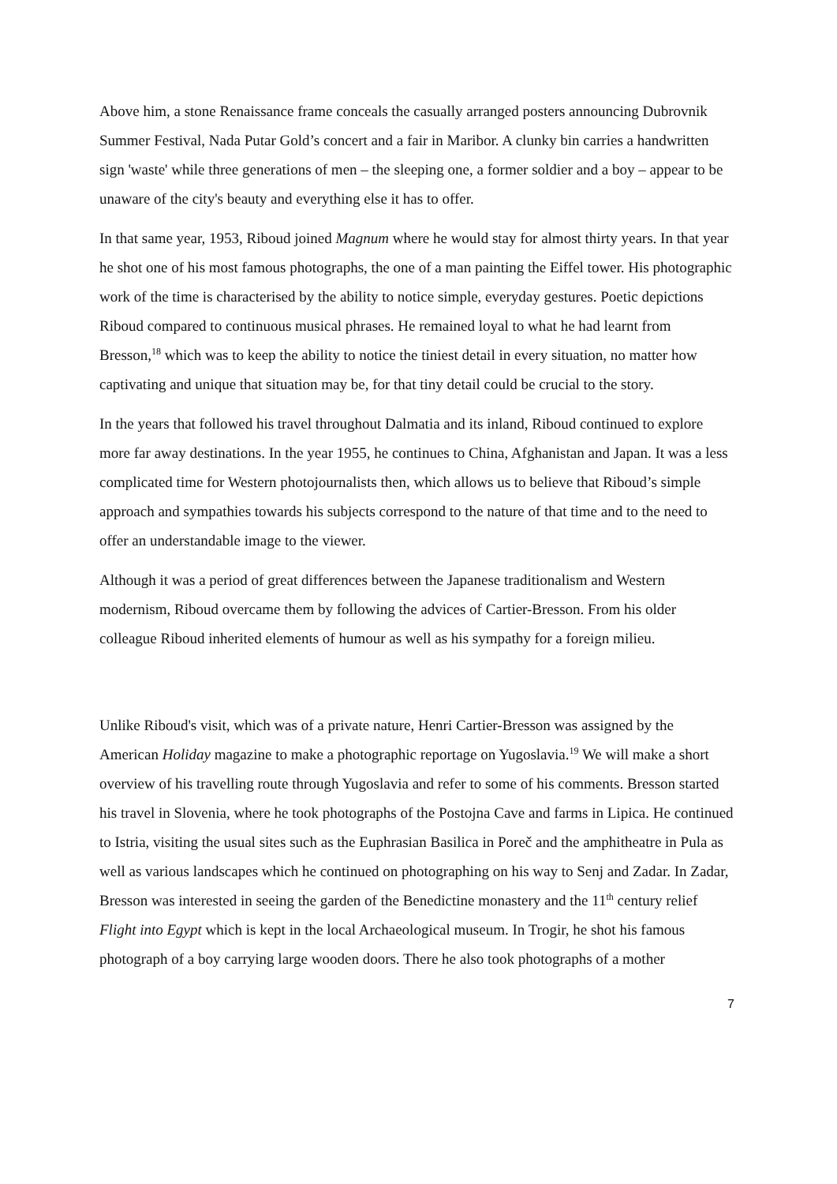Above him, a stone Renaissance frame conceals the casually arranged posters announcing Dubrovnik Summer Festival, Nada Putar Gold’s concert and a fair in Maribor. A clunky bin carries a handwritten sign 'waste' while three generations of men – the sleeping one, a former soldier and a boy – appear to be unaware of the city's beauty and everything else it has to offer.
In that same year, 1953, Riboud joined Magnum where he would stay for almost thirty years. In that year he shot one of his most famous photographs, the one of a man painting the Eiffel tower. His photographic work of the time is characterised by the ability to notice simple, everyday gestures. Poetic depictions Riboud compared to continuous musical phrases. He remained loyal to what he had learnt from Bresson,<sup>18</sup> which was to keep the ability to notice the tiniest detail in every situation, no matter how captivating and unique that situation may be, for that tiny detail could be crucial to the story.
In the years that followed his travel throughout Dalmatia and its inland, Riboud continued to explore more far away destinations. In the year 1955, he continues to China, Afghanistan and Japan. It was a less complicated time for Western photojournalists then, which allows us to believe that Riboud’s simple approach and sympathies towards his subjects correspond to the nature of that time and to the need to offer an understandable image to the viewer.
Although it was a period of great differences between the Japanese traditionalism and Western modernism, Riboud overcame them by following the advices of Cartier-Bresson. From his older colleague Riboud inherited elements of humour as well as his sympathy for a foreign milieu.
Unlike Riboud's visit, which was of a private nature, Henri Cartier-Bresson was assigned by the American Holiday magazine to make a photographic reportage on Yugoslavia.<sup>19</sup> We will make a short overview of his travelling route through Yugoslavia and refer to some of his comments. Bresson started his travel in Slovenia, where he took photographs of the Postojna Cave and farms in Lipica. He continued to Istria, visiting the usual sites such as the Euphrasian Basilica in Poreč and the amphitheatre in Pula as well as various landscapes which he continued on photographing on his way to Senj and Zadar. In Zadar, Bresson was interested in seeing the garden of the Benedictine monastery and the 11<sup>th</sup> century relief Flight into Egypt which is kept in the local Archaeological museum. In Trogir, he shot his famous photograph of a boy carrying large wooden doors. There he also took photographs of a mother
7